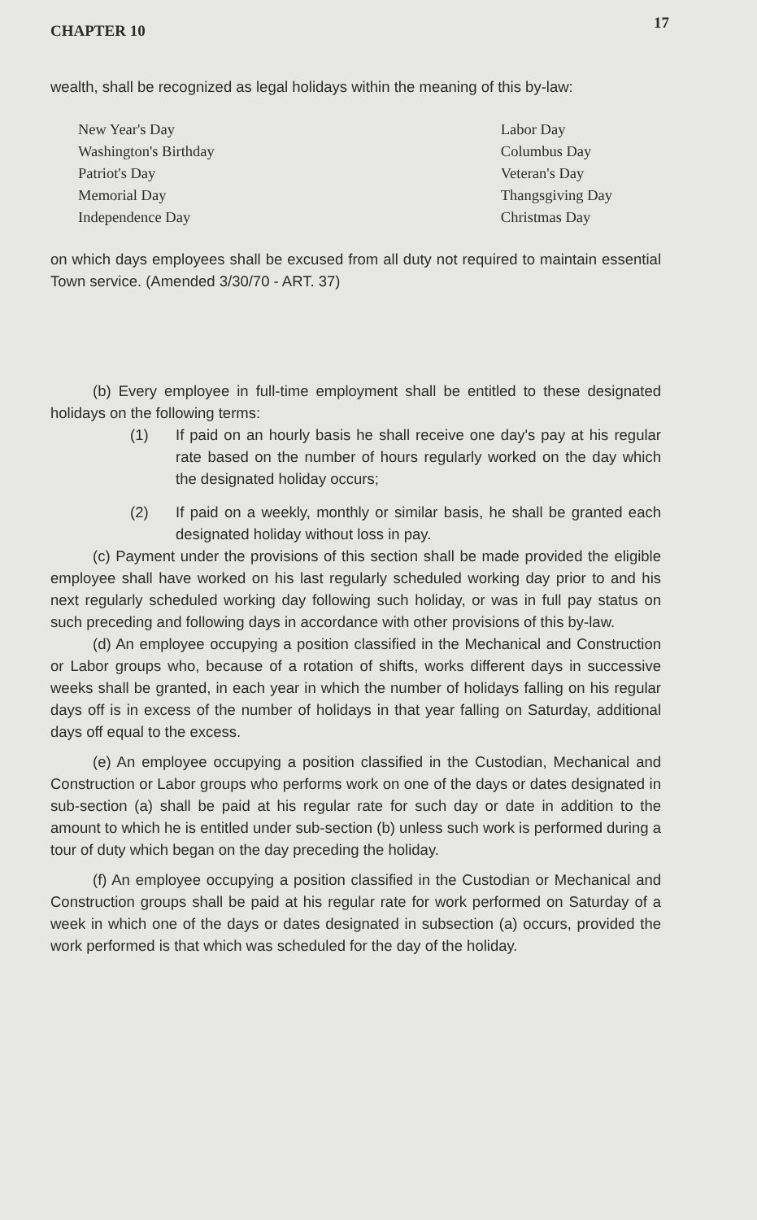CHAPTER 10 17
wealth, shall be recognized as legal holidays within the meaning of this by-law:
New Year's Day
Washington's Birthday
Patriot's Day
Memorial Day
Independence Day
Labor Day
Columbus Day
Veteran's Day
Thangsgiving Day
Christmas Day
on which days employees shall be excused from all duty not required to maintain essential Town service. (Amended 3/30/70 - ART. 37)
(b) Every employee in full-time employment shall be entitled to these designated holidays on the following terms:
(1) If paid on an hourly basis he shall receive one day's pay at his regular rate based on the number of hours regularly worked on the day which the designated holiday occurs;
(2) If paid on a weekly, monthly or similar basis, he shall be granted each designated holiday without loss in pay.
(c) Payment under the provisions of this section shall be made provided the eligible employee shall have worked on his last regularly scheduled working day prior to and his next regularly scheduled working day following such holiday, or was in full pay status on such preceding and following days in accordance with other provisions of this by-law.
(d) An employee occupying a position classified in the Mechanical and Construction or Labor groups who, because of a rotation of shifts, works different days in successive weeks shall be granted, in each year in which the number of holidays falling on his regular days off is in excess of the number of holidays in that year falling on Saturday, additional days off equal to the excess.
(e) An employee occupying a position classified in the Custodian, Mechanical and Construction or Labor groups who performs work on one of the days or dates designated in sub-section (a) shall be paid at his regular rate for such day or date in addition to the amount to which he is entitled under sub-section (b) unless such work is performed during a tour of duty which began on the day preceding the holiday.
(f) An employee occupying a position classified in the Custodian or Mechanical and Construction groups shall be paid at his regular rate for work performed on Saturday of a week in which one of the days or dates designated in subsection (a) occurs, provided the work performed is that which was scheduled for the day of the holiday.